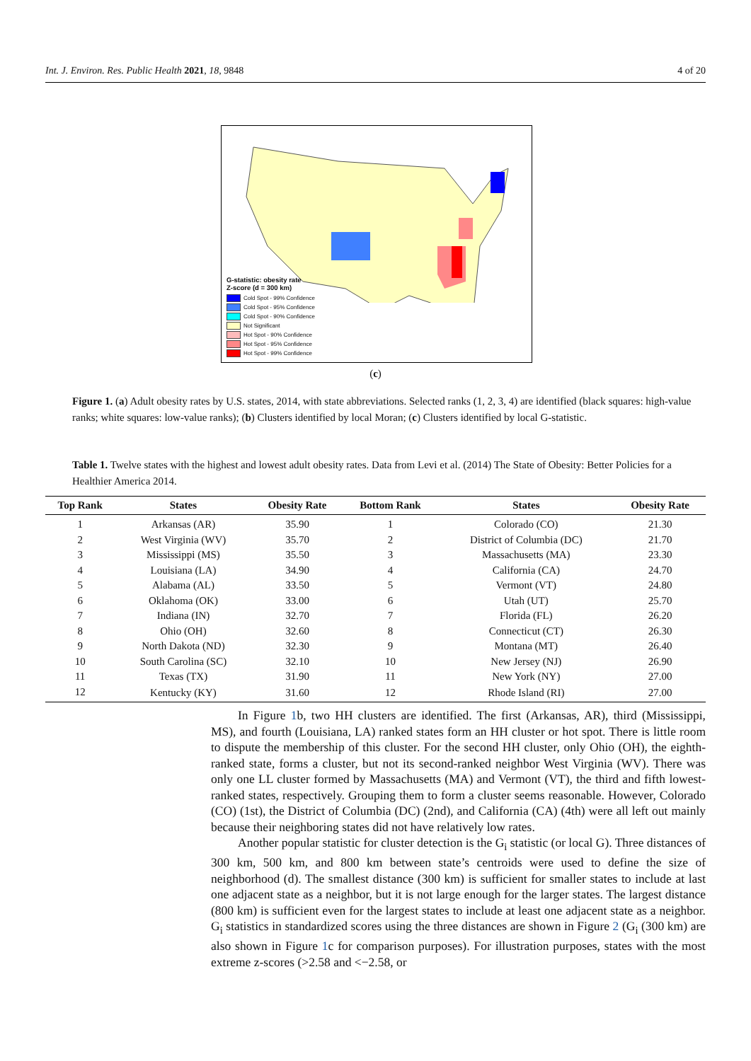Int. J. Environ. Res. Public Health 2021, 18, 9848 4 of 20
G-statistic: obesity rate
Z-score (d = 300 km)
Cold Spot - 99% Confidence
Cold Spot - 95% Confidence
Cold Spot - 90% Confidence
Not Significant
Hot Spot - 90% Confidence
Hot Spot - 95% Confidence
Hot Spot - 99% Confidence
(c)
Figure 1. (a) Adult obesity rates by U.S. states, 2014, with state abbreviations. Selected ranks (1, 2, 3, 4) are identified (black squares: high-value ranks; white squares: low-value ranks); (b) Clusters identified by local Moran; (c) Clusters identified by local G-statistic.
Table 1. Twelve states with the highest and lowest adult obesity rates. Data from Levi et al. (2014) The State of Obesity: Better Policies for a Healthier America 2014.
| Top Rank | States | Obesity Rate | Bottom Rank | States | Obesity Rate |
| --- | --- | --- | --- | --- | --- |
| 1 | Arkansas (AR) | 35.90 | 1 | Colorado (CO) | 21.30 |
| 2 | West Virginia (WV) | 35.70 | 2 | District of Columbia (DC) | 21.70 |
| 3 | Mississippi (MS) | 35.50 | 3 | Massachusetts (MA) | 23.30 |
| 4 | Louisiana (LA) | 34.90 | 4 | California (CA) | 24.70 |
| 5 | Alabama (AL) | 33.50 | 5 | Vermont (VT) | 24.80 |
| 6 | Oklahoma (OK) | 33.00 | 6 | Utah (UT) | 25.70 |
| 7 | Indiana (IN) | 32.70 | 7 | Florida (FL) | 26.20 |
| 8 | Ohio (OH) | 32.60 | 8 | Connecticut (CT) | 26.30 |
| 9 | North Dakota (ND) | 32.30 | 9 | Montana (MT) | 26.40 |
| 10 | South Carolina (SC) | 32.10 | 10 | New Jersey (NJ) | 26.90 |
| 11 | Texas (TX) | 31.90 | 11 | New York (NY) | 27.00 |
| 12 | Kentucky (KY) | 31.60 | 12 | Rhode Island (RI) | 27.00 |
In Figure 1b, two HH clusters are identified. The first (Arkansas, AR), third (Mississippi, MS), and fourth (Louisiana, LA) ranked states form an HH cluster or hot spot. There is little room to dispute the membership of this cluster. For the second HH cluster, only Ohio (OH), the eighth-ranked state, forms a cluster, but not its second-ranked neighbor West Virginia (WV). There was only one LL cluster formed by Massachusetts (MA) and Vermont (VT), the third and fifth lowest-ranked states, respectively. Grouping them to form a cluster seems reasonable. However, Colorado (CO) (1st), the District of Columbia (DC) (2nd), and California (CA) (4th) were all left out mainly because their neighboring states did not have relatively low rates.
Another popular statistic for cluster detection is the G<sub>i</sub> statistic (or local G). Three distances of 300 km, 500 km, and 800 km between state’s centroids were used to define the size of neighborhood (d). The smallest distance (300 km) is sufficient for smaller states to include at last one adjacent state as a neighbor, but it is not large enough for the larger states. The largest distance (800 km) is sufficient even for the largest states to include at least one adjacent state as a neighbor. G<sub>i</sub> statistics in standardized scores using the three distances are shown in Figure 2 (G<sub>i</sub> (300 km) are also shown in Figure 1c for comparison purposes). For illustration purposes, states with the most extreme z-scores (>2.58 and <−2.58, or